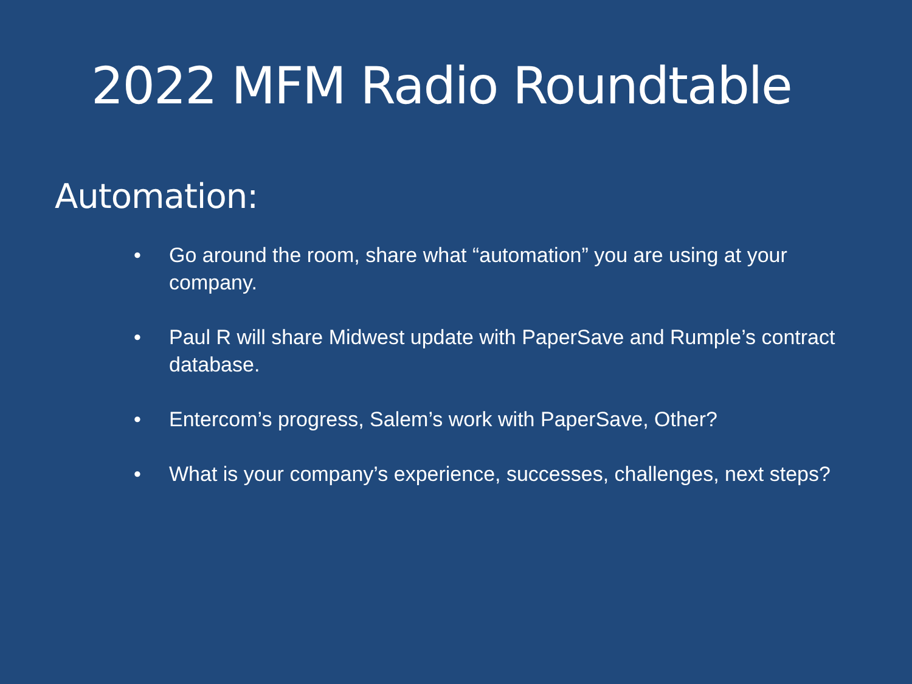2022 MFM Radio Roundtable
Automation:
• Go around the room, share what “automation” you are using at your company.
• Paul R will share Midwest update with PaperSave and Rumple’s contract database.
• Entercom’s progress, Salem’s work with PaperSave, Other?
• What is your company’s experience, successes, challenges, next steps?